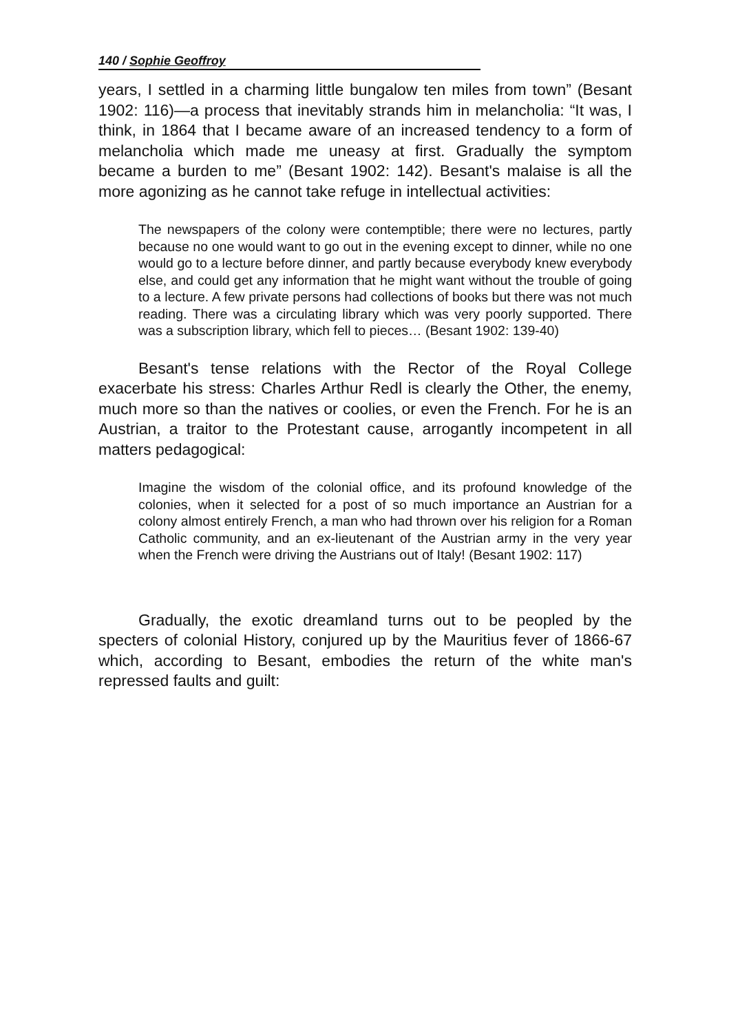140 / Sophie Geoffroy
years, I settled in a charming little bungalow ten miles from town” (Besant 1902: 116)—a process that inevitably strands him in melancholia: “It was, I think, in 1864 that I became aware of an increased tendency to a form of melancholia which made me uneasy at first. Gradually the symptom became a burden to me” (Besant 1902: 142). Besant's malaise is all the more agonizing as he cannot take refuge in intellectual activities:
The newspapers of the colony were contemptible; there were no lectures, partly because no one would want to go out in the evening except to dinner, while no one would go to a lecture before dinner, and partly because everybody knew everybody else, and could get any information that he might want without the trouble of going to a lecture. A few private persons had collections of books but there was not much reading. There was a circulating library which was very poorly supported. There was a subscription library, which fell to pieces… (Besant 1902: 139-40)
Besant's tense relations with the Rector of the Royal College exacerbate his stress: Charles Arthur Redl is clearly the Other, the enemy, much more so than the natives or coolies, or even the French. For he is an Austrian, a traitor to the Protestant cause, arrogantly incompetent in all matters pedagogical:
Imagine the wisdom of the colonial office, and its profound knowledge of the colonies, when it selected for a post of so much importance an Austrian for a colony almost entirely French, a man who had thrown over his religion for a Roman Catholic community, and an ex-lieutenant of the Austrian army in the very year when the French were driving the Austrians out of Italy! (Besant 1902: 117)
Gradually, the exotic dreamland turns out to be peopled by the specters of colonial History, conjured up by the Mauritius fever of 1866-67 which, according to Besant, embodies the return of the white man's repressed faults and guilt: